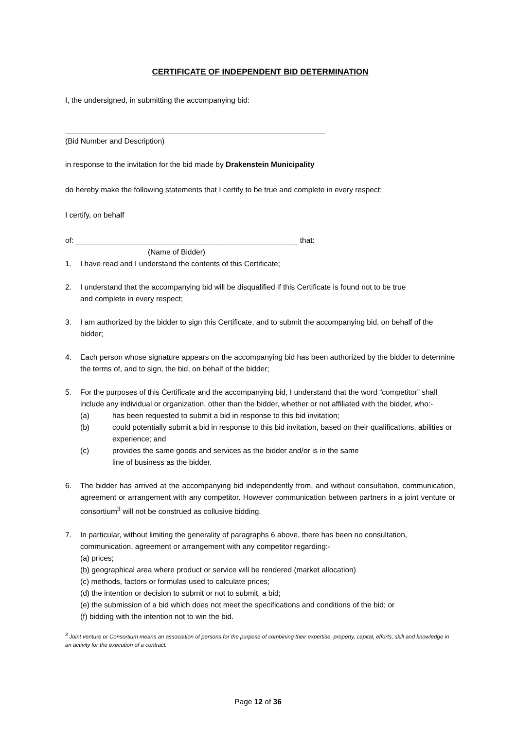CERTIFICATE OF INDEPENDENT BID DETERMINATION
I, the undersigned, in submitting the accompanying bid:
______________________________________________________________
(Bid Number and Description)
in response to the invitation for the bid made by Drakenstein Municipality
do hereby make the following statements that I certify to be true and complete in every respect:
I certify, on behalf
of: _____________________________________________________ that:
(Name of Bidder)
1. I have read and I understand the contents of this Certificate;
2. I understand that the accompanying bid will be disqualified if this Certificate is found not to be true
and complete in every respect;
3. I am authorized by the bidder to sign this Certificate, and to submit the accompanying bid, on behalf of the bidder;
4. Each person whose signature appears on the accompanying bid has been authorized by the bidder to determine the terms of, and to sign, the bid, on behalf of the bidder;
5. For the purposes of this Certificate and the accompanying bid, I understand that the word “competitor” shall include any individual or organization, other than the bidder, whether or not affiliated with the bidder, who:-
(a) has been requested to submit a bid in response to this bid invitation;
(b) could potentially submit a bid in response to this bid invitation, based on their qualifications, abilities or experience; and
(c) provides the same goods and services as the bidder and/or is in the same
line of business as the bidder.
6. The bidder has arrived at the accompanying bid independently from, and without consultation, communication, agreement or arrangement with any competitor. However communication between partners in a joint venture or consortium<sup>3</sup> will not be construed as collusive bidding.
7. In particular, without limiting the generality of paragraphs 6 above, there has been no consultation,
communication, agreement or arrangement with any competitor regarding:-
(a) prices;
(b) geographical area where product or service will be rendered (market allocation)
(c) methods, factors or formulas used to calculate prices;
(d) the intention or decision to submit or not to submit, a bid;
(e) the submission of a bid which does not meet the specifications and conditions of the bid; or
(f) bidding with the intention not to win the bid.
<sup>3</sup> Joint venture or Consortium means an association of persons for the purpose of combining their expertise, property, capital, efforts, skill and knowledge in an activity for the execution of a contract.
Page 12 of 36